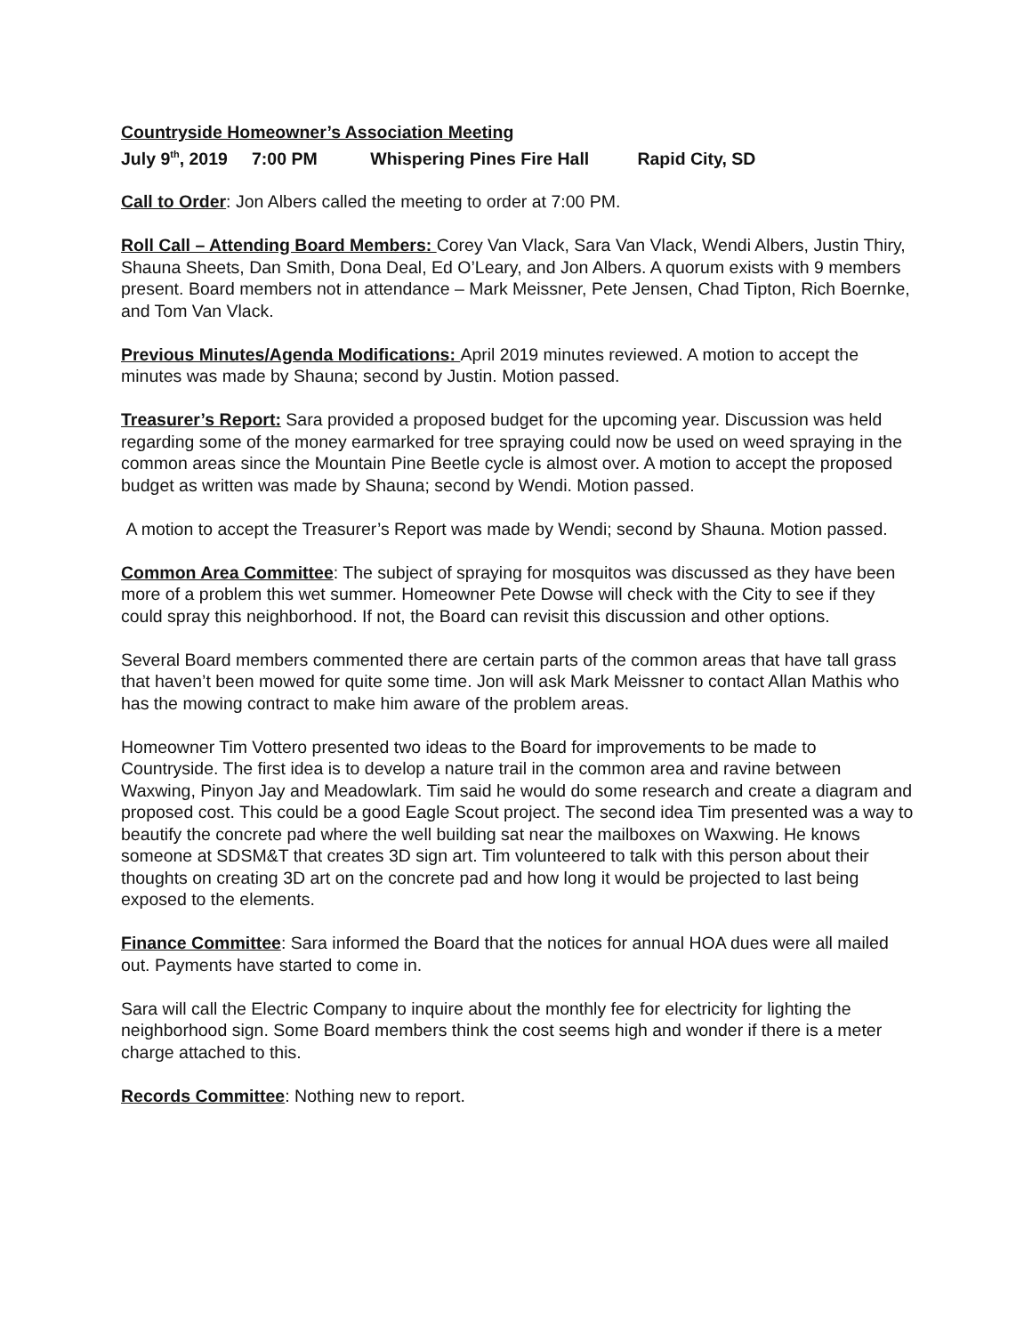Countryside Homeowner’s Association Meeting
July 9<sup>th</sup>, 2019 7:00 PM Whispering Pines Fire Hall Rapid City, SD
Call to Order: Jon Albers called the meeting to order at 7:00 PM.
Roll Call – Attending Board Members: Corey Van Vlack, Sara Van Vlack, Wendi Albers, Justin Thiry, Shauna Sheets, Dan Smith, Dona Deal, Ed O’Leary, and Jon Albers. A quorum exists with 9 members present. Board members not in attendance – Mark Meissner, Pete Jensen, Chad Tipton, Rich Boernke, and Tom Van Vlack.
Previous Minutes/Agenda Modifications: April 2019 minutes reviewed. A motion to accept the minutes was made by Shauna; second by Justin. Motion passed.
Treasurer’s Report: Sara provided a proposed budget for the upcoming year. Discussion was held regarding some of the money earmarked for tree spraying could now be used on weed spraying in the common areas since the Mountain Pine Beetle cycle is almost over. A motion to accept the proposed budget as written was made by Shauna; second by Wendi. Motion passed.
A motion to accept the Treasurer’s Report was made by Wendi; second by Shauna. Motion passed.
Common Area Committee: The subject of spraying for mosquitos was discussed as they have been more of a problem this wet summer. Homeowner Pete Dowse will check with the City to see if they could spray this neighborhood. If not, the Board can revisit this discussion and other options.
Several Board members commented there are certain parts of the common areas that have tall grass that haven’t been mowed for quite some time. Jon will ask Mark Meissner to contact Allan Mathis who has the mowing contract to make him aware of the problem areas.
Homeowner Tim Vottero presented two ideas to the Board for improvements to be made to Countryside. The first idea is to develop a nature trail in the common area and ravine between Waxwing, Pinyon Jay and Meadowlark. Tim said he would do some research and create a diagram and proposed cost. This could be a good Eagle Scout project. The second idea Tim presented was a way to beautify the concrete pad where the well building sat near the mailboxes on Waxwing. He knows someone at SDSM&T that creates 3D sign art. Tim volunteered to talk with this person about their thoughts on creating 3D art on the concrete pad and how long it would be projected to last being exposed to the elements.
Finance Committee: Sara informed the Board that the notices for annual HOA dues were all mailed out. Payments have started to come in.
Sara will call the Electric Company to inquire about the monthly fee for electricity for lighting the neighborhood sign. Some Board members think the cost seems high and wonder if there is a meter charge attached to this.
Records Committee: Nothing new to report.